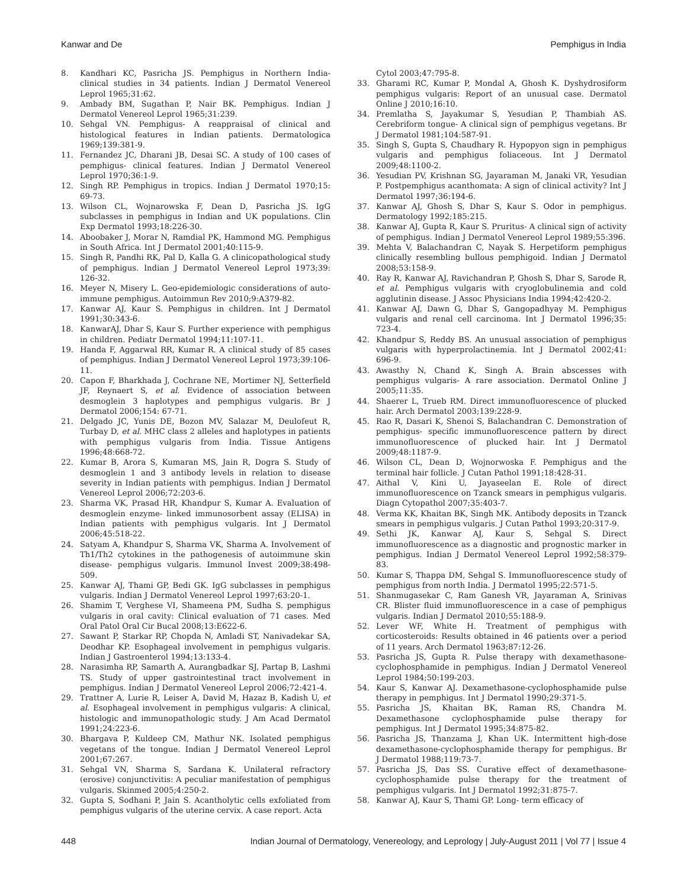Kanwar and De Pemphigus in India
8. Kandhari KC, Pasricha JS. Pemphigus in Northern India- clinical studies in 34 patients. Indian J Dermatol Venereol Leprol 1965;31:62.
9. Ambady BM, Sugathan P, Nair BK. Pemphigus. Indian J Dermatol Venereol Leprol 1965;31:239.
10. Sehgal VN. Pemphigus- A reappraisal of clinical and histological features in Indian patients. Dermatologica 1969;139:381-9.
11. Fernandez JC, Dharani JB, Desai SC. A study of 100 cases of pemphigus- clinical features. Indian J Dermatol Venereol Leprol 1970;36:1-9.
12. Singh RP. Pemphigus in tropics. Indian J Dermatol 1970;15: 69-73.
13. Wilson CL, Wojnarowska F, Dean D, Pasricha JS. IgG subclasses in pemphigus in Indian and UK populations. Clin Exp Dermatol 1993;18:226-30.
14. Aboobaker J, Morar N, Ramdial PK, Hammond MG. Pemphigus in South Africa. Int J Dermatol 2001;40:115-9.
15. Singh R, Pandhi RK, Pal D, Kalla G. A clinicopathological study of pemphigus. Indian J Dermatol Venereol Leprol 1973;39: 126-32.
16. Meyer N, Misery L. Geo-epidemiologic considerations of auto-immune pemphigus. Autoimmun Rev 2010;9:A379-82.
17. Kanwar AJ, Kaur S. Pemphigus in children. Int J Dermatol 1991;30:343-6.
18. KanwarAJ, Dhar S, Kaur S. Further experience with pemphigus in children. Pediatr Dermatol 1994;11:107-11.
19. Handa F, Aggarwal RR, Kumar R. A clinical study of 85 cases of pemphigus. Indian J Dermatol Venereol Leprol 1973;39:106-11.
20. Capon F, Bharkhada J, Cochrane NE, Mortimer NJ, Setterfield JF, Reynaert S, et al. Evidence of association between desmoglein 3 haplotypes and pemphigus vulgaris. Br J Dermatol 2006;154: 67-71.
21. Delgado JC, Yunis DE, Bozon MV, Salazar M, Deulofeut R, Turbay D, et al. MHC class 2 alleles and haplotypes in patients with pemphigus vulgaris from India. Tissue Antigens 1996;48:668-72.
22. Kumar B, Arora S, Kumaran MS, Jain R, Dogra S. Study of desmoglein 1 and 3 antibody levels in relation to disease severity in Indian patients with pemphigus. Indian J Dermatol Venereol Leprol 2006;72:203-6.
23. Sharma VK, Prasad HR, Khandpur S, Kumar A. Evaluation of desmoglein enzyme- linked immunosorbent assay (ELISA) in Indian patients with pemphigus vulgaris. Int J Dermatol 2006;45:518-22.
24. Satyam A, Khandpur S, Sharma VK, Sharma A. Involvement of Th1/Th2 cytokines in the pathogenesis of autoimmune skin disease- pemphigus vulgaris. Immunol Invest 2009;38:498-509.
25. Kanwar AJ, Thami GP, Bedi GK. IgG subclasses in pemphigus vulgaris. Indian J Dermatol Venereol Leprol 1997;63:20-1.
26. Shamim T, Verghese VI, Shameena PM, Sudha S. pemphigus vulgaris in oral cavity: Clinical evaluation of 71 cases. Med Oral Patol Oral Cir Bucal 2008;13:E622-6.
27. Sawant P, Starkar RP, Chopda N, Amladi ST, Nanivadekar SA, Deodhar KP. Esophageal involvement in pemphigus vulgaris. Indian J Gastroenterol 1994;13:133-4.
28. Narasimha RP, Samarth A, Aurangbadkar SJ, Partap B, Lashmi TS. Study of upper gastrointestinal tract involvement in pemphigus. Indian J Dermatol Venereol Leprol 2006;72:421-4.
29. Trattner A, Lurie R, Leiser A, David M, Hazaz B, Kadish U, et al. Esophageal involvement in pemphigus vulgaris: A clinical, histologic and immunopathologic study. J Am Acad Dermatol 1991;24:223-6.
30. Bhargava P, Kuldeep CM, Mathur NK. Isolated pemphigus vegetans of the tongue. Indian J Dermatol Venereol Leprol 2001;67:267.
31. Sehgal VN, Sharma S, Sardana K. Unilateral refractory (erosive) conjunctivitis: A peculiar manifestation of pemphigus vulgaris. Skinmed 2005;4:250-2.
32. Gupta S, Sodhani P, Jain S. Acantholytic cells exfoliated from pemphigus vulgaris of the uterine cervix. A case report. Acta
Cytol 2003;47:795-8.
33. Gharami RC, Kumar P, Mondal A, Ghosh K. Dyshydrosiform pemphigus vulgaris: Report of an unusual case. Dermatol Online J 2010;16:10.
34. Premlatha S, Jayakumar S, Yesudian P, Thambiah AS. Cerebriform tongue- A clinical sign of pemphigus vegetans. Br J Dermatol 1981;104:587-91.
35. Singh S, Gupta S, Chaudhary R. Hypopyon sign in pemphigus vulgaris and pemphigus foliaceous. Int J Dermatol 2009;48:1100-2.
36. Yesudian PV, Krishnan SG, Jayaraman M, Janaki VR, Yesudian P. Postpemphigus acanthomata: A sign of clinical activity? Int J Dermatol 1997;36:194-6.
37. Kanwar AJ, Ghosh S, Dhar S, Kaur S. Odor in pemphigus. Dermatology 1992;185:215.
38. Kanwar AJ, Gupta R, Kaur S. Pruritus- A clinical sign of activity of pemphigus. Indian J Dermatol Venereol Leprol 1989;55:396.
39. Mehta V, Balachandran C, Nayak S. Herpetiform pemphigus clinically resembling bullous pemphigoid. Indian J Dermatol 2008;53:158-9.
40. Ray R, Kanwar AJ, Ravichandran P, Ghosh S, Dhar S, Sarode R, et al. Pemphigus vulgaris with cryoglobulinemia and cold agglutinin disease. J Assoc Physicians India 1994;42:420-2.
41. Kanwar AJ, Dawn G, Dhar S, Gangopadhyay M. Pemphigus vulgaris and renal cell carcinoma. Int J Dermatol 1996;35: 723-4.
42. Khandpur S, Reddy BS. An unusual association of pemphigus vulgaris with hyperprolactinemia. Int J Dermatol 2002;41: 696-9.
43. Awasthy N, Chand K, Singh A. Brain abscesses with pemphigus vulgaris- A rare association. Dermatol Online J 2005;11:35.
44. Shaerer L, Trueb RM. Direct immunofluorescence of plucked hair. Arch Dermatol 2003;139:228-9.
45. Rao R, Dasari K, Shenoi S, Balachandran C. Demonstration of pemphigus- specific immunofluorescence pattern by direct immunofluorescence of plucked hair. Int J Dermatol 2009;48:1187-9.
46. Wilson CL, Dean D, Wojnorwoska F. Pemphigus and the terminal hair follicle. J Cutan Pathol 1991;18:428-31.
47. Aithal V, Kini U, Jayaseelan E. Role of direct immunofluorescence on Tzanck smears in pemphigus vulgaris. Diagn Cytopathol 2007;35:403-7.
48. Verma KK, Khaitan BK, Singh MK. Antibody deposits in Tzanck smears in pemphigus vulgaris. J Cutan Pathol 1993;20:317-9.
49. Sethi JK, Kanwar AJ, Kaur S, Sehgal S. Direct immunofluorescence as a diagnostic and prognostic marker in pemphigus. Indian J Dermatol Venereol Leprol 1992;58:379-83.
50. Kumar S, Thappa DM, Sehgal S. Immunofluorescence study of pemphigus from north India. J Dermatol 1995;22:571-5.
51. Shanmugasekar C, Ram Ganesh VR, Jayaraman A, Srinivas CR. Blister fluid immunofluorescence in a case of pemphigus vulgaris. Indian J Dermatol 2010;55:188-9.
52. Lever WF, White H. Treatment of pemphigus with corticosteroids: Results obtained in 46 patients over a period of 11 years. Arch Dermatol 1963;87:12-26.
53. Pasricha JS, Gupta R. Pulse therapy with dexamethasone-cyclophosphamide in pemphigus. Indian J Dermatol Venereol Leprol 1984;50:199-203.
54. Kaur S, Kanwar AJ. Dexamethasone-cyclophosphamide pulse therapy in pemphigus. Int J Dermatol 1990;29:371-5.
55. Pasricha JS, Khaitan BK, Raman RS, Chandra M. Dexamethasone cyclophosphamide pulse therapy for pemphigus. Int J Dermatol 1995;34:875-82.
56. Pasricha JS, Thanzama J, Khan UK. Intermittent high-dose dexamethasone-cyclophosphamide therapy for pemphigus. Br J Dermatol 1988;119:73-7.
57. Pasricha JS, Das SS. Curative effect of dexamethasone-cyclophosphamide pulse therapy for the treatment of pemphigus vulgaris. Int J Dermatol 1992;31:875-7.
58. Kanwar AJ, Kaur S, Thami GP. Long- term efficacy of
448 Indian Journal of Dermatology, Venereology, and Leprology | July-August 2011 | Vol 77 | Issue 4